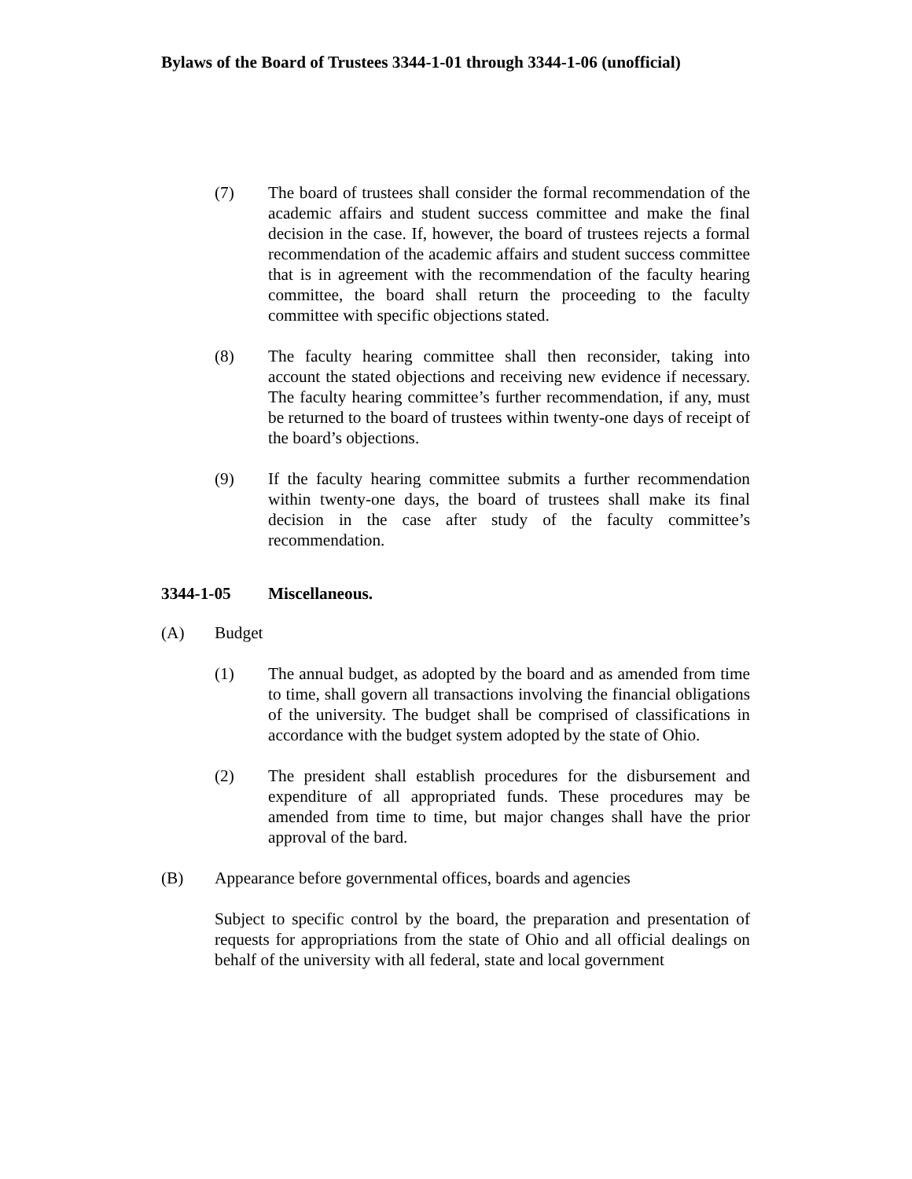Bylaws of the Board of Trustees 3344-1-01 through 3344-1-06 (unofficial)
(7) The board of trustees shall consider the formal recommendation of the academic affairs and student success committee and make the final decision in the case. If, however, the board of trustees rejects a formal recommendation of the academic affairs and student success committee that is in agreement with the recommendation of the faculty hearing committee, the board shall return the proceeding to the faculty committee with specific objections stated.
(8) The faculty hearing committee shall then reconsider, taking into account the stated objections and receiving new evidence if necessary. The faculty hearing committee’s further recommendation, if any, must be returned to the board of trustees within twenty-one days of receipt of the board’s objections.
(9) If the faculty hearing committee submits a further recommendation within twenty-one days, the board of trustees shall make its final decision in the case after study of the faculty committee’s recommendation.
3344-1-05 Miscellaneous.
(A) Budget
(1) The annual budget, as adopted by the board and as amended from time to time, shall govern all transactions involving the financial obligations of the university. The budget shall be comprised of classifications in accordance with the budget system adopted by the state of Ohio.
(2) The president shall establish procedures for the disbursement and expenditure of all appropriated funds. These procedures may be amended from time to time, but major changes shall have the prior approval of the bard.
(B) Appearance before governmental offices, boards and agencies
Subject to specific control by the board, the preparation and presentation of requests for appropriations from the state of Ohio and all official dealings on behalf of the university with all federal, state and local government